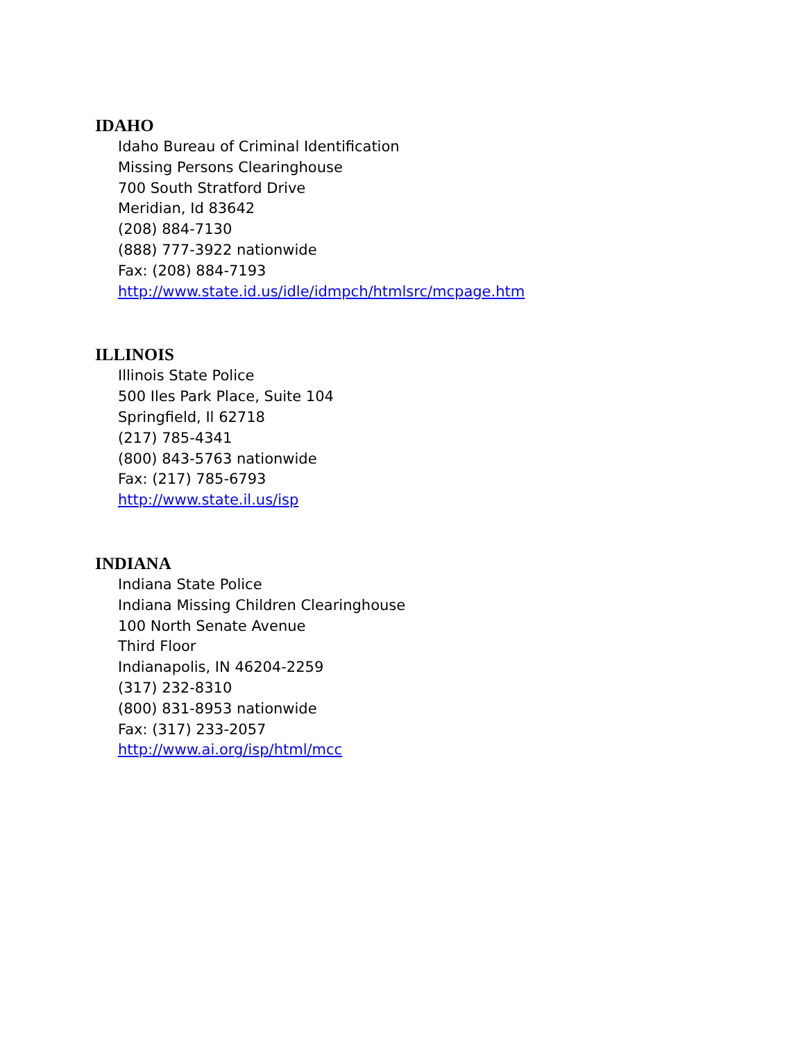IDAHO
Idaho Bureau of Criminal Identification
Missing Persons Clearinghouse
700 South Stratford Drive
Meridian, Id 83642
(208) 884-7130
(888) 777-3922 nationwide
Fax: (208) 884-7193
http://www.state.id.us/idle/idmpch/htmlsrc/mcpage.htm
ILLINOIS
Illinois State Police
500 Iles Park Place, Suite 104
Springfield, Il 62718
(217) 785-4341
(800) 843-5763 nationwide
Fax: (217) 785-6793
http://www.state.il.us/isp
INDIANA
Indiana State Police
Indiana Missing Children Clearinghouse
100 North Senate Avenue
Third Floor
Indianapolis, IN 46204-2259
(317) 232-8310
(800) 831-8953 nationwide
Fax: (317) 233-2057
http://www.ai.org/isp/html/mcc